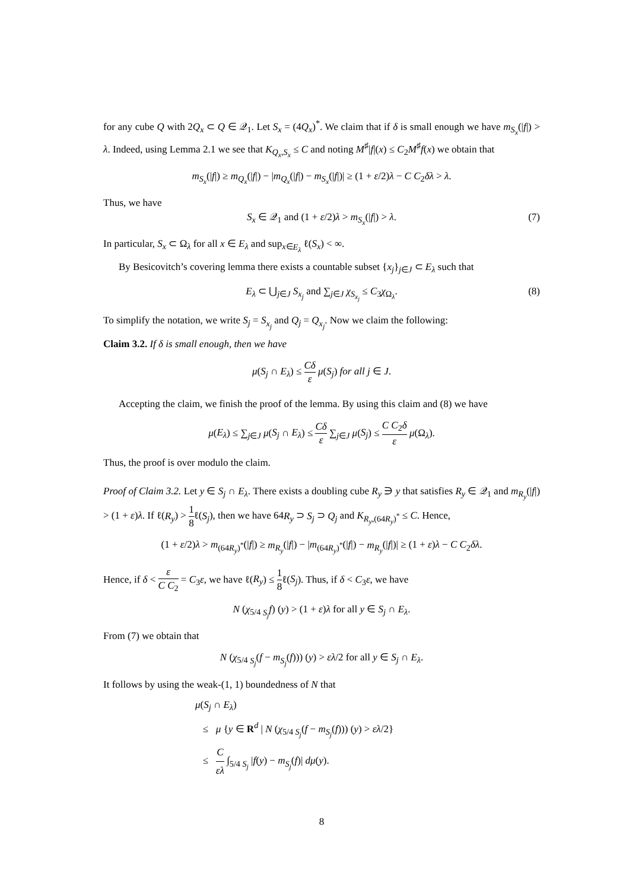for any cube Q with 2Q<sub>x</sub> ⊂ Q ∈ 𝒬<sub>1</sub>. Let S<sub>x</sub> = (4Q<sub>x</sub>)<sup>*</sup>. We claim that if δ is small enough we have m<sub>S<sub>x</sub></sub>(|f|) > λ. Indeed, using Lemma 2.1 we see that K<sub>Q<sub>x</sub>,S<sub>x</sub></sub> ≤ C and noting M<sup>♯</sup>|f|(x) ≤ C<sub>2</sub>M<sup>♯</sup>f(x) we obtain that
m<sub>S<sub>x</sub></sub>(|f|) ≥ m<sub>Q<sub>x</sub></sub>(|f|) − |m<sub>Q<sub>x</sub></sub>(|f|) − m<sub>S<sub>x</sub></sub>(|f|)| ≥ (1 + ε/2)λ − C C<sub>2</sub>δλ > λ.
Thus, we have
S<sub>x</sub> ∈ 𝒬<sub>1</sub> and (1 + ε/2)λ > m<sub>S<sub>x</sub></sub>(|f|) > λ. (7)
In particular, S<sub>x</sub> ⊂ Ω<sub>λ</sub> for all x ∈ E<sub>λ</sub> and sup<sub>x∈E<sub>λ</sub></sub> ℓ(S<sub>x</sub>) < ∞.
By Besicovitch’s covering lemma there exists a countable subset {x<sub>j</sub>}<sub>j∈J</sub> ⊂ E<sub>λ</sub> such that
E<sub>λ</sub> ⊂ ⋃<sub>j∈J</sub> S<sub>x<sub>j</sub></sub> and ∑<sub>j∈J</sub> χ<sub>S<sub>x<sub>j</sub></sub></sub> ≤ C<sub>3</sub>χ<sub>Ω<sub>λ</sub></sub>. (8)
To simplify the notation, we write S<sub>j</sub> = S<sub>x<sub>j</sub></sub> and Q<sub>j</sub> = Q<sub>x<sub>j</sub></sub>. Now we claim the following:
Claim 3.2. If δ is small enough, then we have
μ(S<sub>j</sub> ∩ E<sub>λ</sub>) ≤ Cδ ε μ(S<sub>j</sub>) for all j ∈ J.
Accepting the claim, we finish the proof of the lemma. By using this claim and (8) we have
μ(E<sub>λ</sub>) ≤ ∑<sub>j∈J</sub> μ(S<sub>j</sub> ∩ E<sub>λ</sub>) ≤ Cδ ε ∑<sub>j∈J</sub> μ(S<sub>j</sub>) ≤ C C<sub>2</sub>δ ε μ(Ω<sub>λ</sub>).
Thus, the proof is over modulo the claim.
Proof of Claim 3.2. Let y ∈ S<sub>j</sub> ∩ E<sub>λ</sub>. There exists a doubling cube R<sub>y</sub> ∋ y that satisfies R<sub>y</sub> ∈ 𝒬<sub>1</sub> and m<sub>R<sub>y</sub></sub>(|f|) > (1 + ε)λ. If ℓ(R<sub>y</sub>) > 1 8ℓ(S<sub>j</sub>), then we have 64R<sub>y</sub> ⊃ S<sub>j</sub> ⊃ Q<sub>j</sub> and K<sub>R<sub>y</sub>,(64R<sub>y</sub>)<sup>*</sup></sub> ≤ C. Hence,
(1 + ε/2)λ > m<sub>(64R<sub>y</sub>)<sup>*</sup></sub>(|f|) ≥ m<sub>R<sub>y</sub></sub>(|f|) − |m<sub>(64R<sub>y</sub>)<sup>*</sup></sub>(|f|) − m<sub>R<sub>y</sub></sub>(|f|)| ≥ (1 + ε)λ − C C<sub>2</sub>δλ.
Hence, if δ < ε C C<sub>2</sub> = C<sub>3</sub>ε, we have ℓ(R<sub>y</sub>) ≤ 1 8ℓ(S<sub>j</sub>). Thus, if δ < C<sub>3</sub>ε, we have
N (χ<sub>5/4 S<sub>j</sub></sub>f) (y) > (1 + ε)λ for all y ∈ S<sub>j</sub> ∩ E<sub>λ</sub>.
From (7) we obtain that
N (χ<sub>5/4 S<sub>j</sub></sub>(f − m<sub>S<sub>j</sub></sub>(f))) (y) > ελ/2 for all y ∈ S<sub>j</sub> ∩ E<sub>λ</sub>.
It follows by using the weak-(1, 1) boundedness of N that
μ(S<sub>j</sub> ∩ E<sub>λ</sub>)
≤ μ {y ∈ R<sup>d</sup> | N (χ<sub>5/4 S<sub>j</sub></sub>(f − m<sub>S<sub>j</sub></sub>(f))) (y) > ελ/2}
≤ C ελ ∫<sub>5/4 S<sub>j</sub></sub> |f(y) − m<sub>S<sub>j</sub></sub>(f)| dμ(y).
8